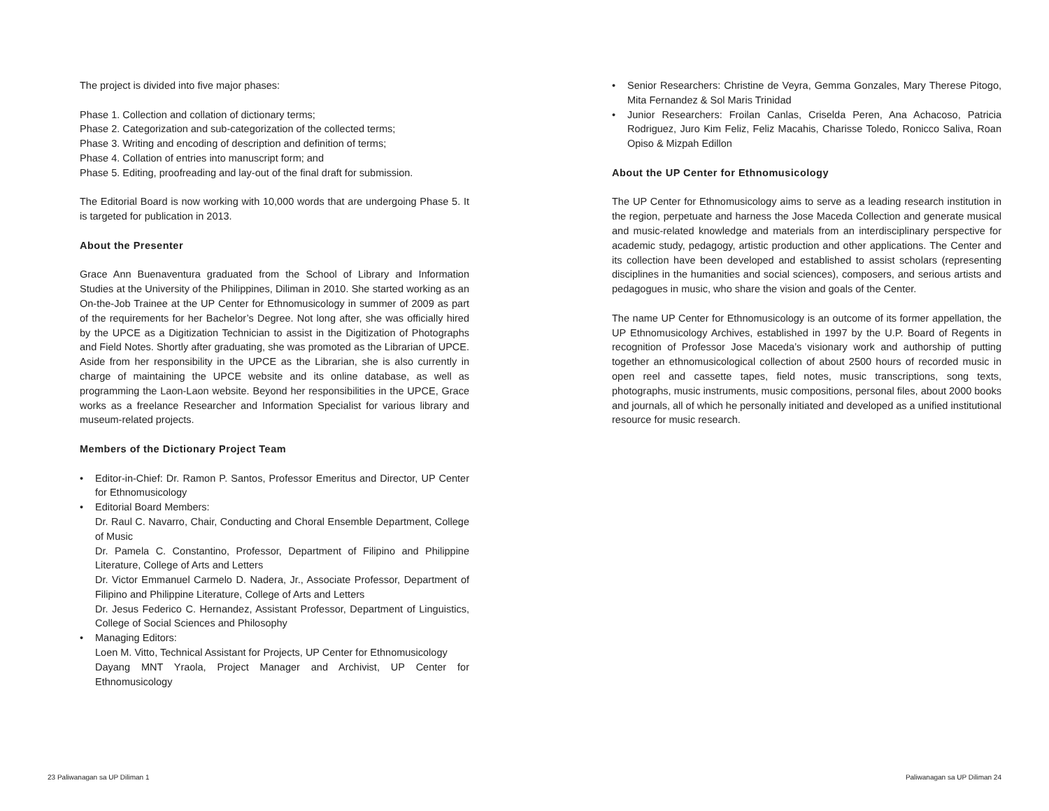The project is divided into five major phases:
Phase 1. Collection and collation of dictionary terms;
Phase 2. Categorization and sub-categorization of the collected terms;
Phase 3. Writing and encoding of description and definition of terms;
Phase 4. Collation of entries into manuscript form; and
Phase 5. Editing, proofreading and lay-out of the final draft for submission.
The Editorial Board is now working with 10,000 words that are undergoing Phase 5. It is targeted for publication in 2013.
About the Presenter
Grace Ann Buenaventura graduated from the School of Library and Information Studies at the University of the Philippines, Diliman in 2010. She started working as an On-the-Job Trainee at the UP Center for Ethnomusicology in summer of 2009 as part of the requirements for her Bachelor’s Degree. Not long after, she was officially hired by the UPCE as a Digitization Technician to assist in the Digitization of Photographs and Field Notes. Shortly after graduating, she was promoted as the Librarian of UPCE. Aside from her responsibility in the UPCE as the Librarian, she is also currently in charge of maintaining the UPCE website and its online database, as well as programming the Laon-Laon website. Beyond her responsibilities in the UPCE, Grace works as a freelance Researcher and Information Specialist for various library and museum-related projects.
Members of the Dictionary Project Team
• Editor-in-Chief: Dr. Ramon P. Santos, Professor Emeritus and Director, UP Center for Ethnomusicology
• Editorial Board Members:
Dr. Raul C. Navarro, Chair, Conducting and Choral Ensemble Department, College of Music
Dr. Pamela C. Constantino, Professor, Department of Filipino and Philippine Literature, College of Arts and Letters
Dr. Victor Emmanuel Carmelo D. Nadera, Jr., Associate Professor, Department of Filipino and Philippine Literature, College of Arts and Letters
Dr. Jesus Federico C. Hernandez, Assistant Professor, Department of Linguistics, College of Social Sciences and Philosophy
• Managing Editors:
Loen M. Vitto, Technical Assistant for Projects, UP Center for Ethnomusicology
Dayang MNT Yraola, Project Manager and Archivist, UP Center for Ethnomusicology
• Senior Researchers: Christine de Veyra, Gemma Gonzales, Mary Therese Pitogo, Mita Fernandez & Sol Maris Trinidad
• Junior Researchers: Froilan Canlas, Criselda Peren, Ana Achacoso, Patricia Rodriguez, Juro Kim Feliz, Feliz Macahis, Charisse Toledo, Ronicco Saliva, Roan Opiso & Mizpah Edillon
About the UP Center for Ethnomusicology
The UP Center for Ethnomusicology aims to serve as a leading research institution in the region, perpetuate and harness the Jose Maceda Collection and generate musical and music-related knowledge and materials from an interdisciplinary perspective for academic study, pedagogy, artistic production and other applications. The Center and its collection have been developed and established to assist scholars (representing disciplines in the humanities and social sciences), composers, and serious artists and pedagogues in music, who share the vision and goals of the Center.
The name UP Center for Ethnomusicology is an outcome of its former appellation, the UP Ethnomusicology Archives, established in 1997 by the U.P. Board of Regents in recognition of Professor Jose Maceda’s visionary work and authorship of putting together an ethnomusicological collection of about 2500 hours of recorded music in open reel and cassette tapes, field notes, music transcriptions, song texts, photographs, music instruments, music compositions, personal files, about 2000 books and journals, all of which he personally initiated and developed as a unified institutional resource for music research.
23 Paliwanagan sa UP Diliman 1 Paliwanagan sa UP Diliman 24